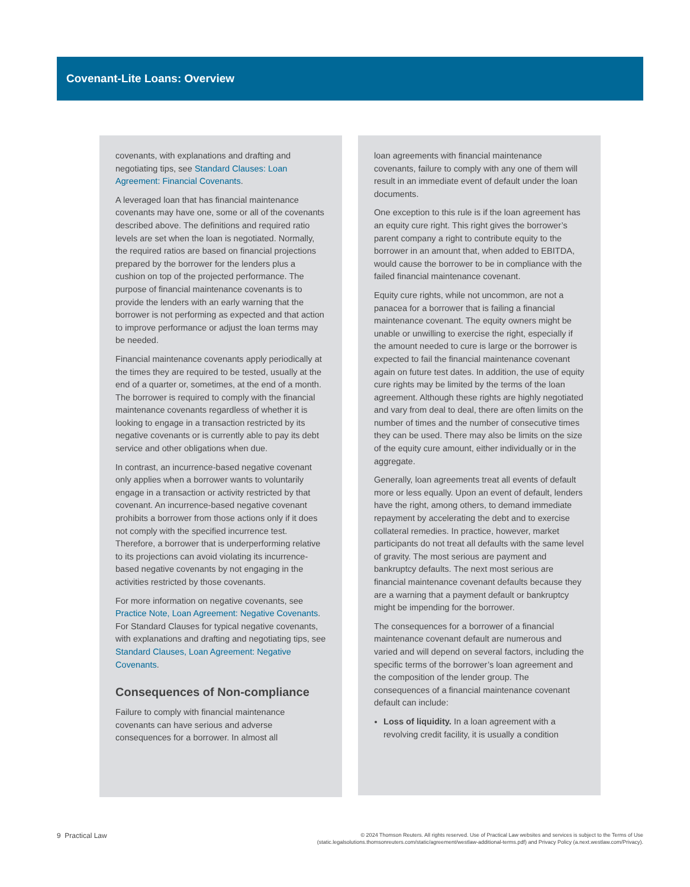Covenant-Lite Loans: Overview
covenants, with explanations and drafting and negotiating tips, see Standard Clauses: Loan Agreement: Financial Covenants.
A leveraged loan that has financial maintenance covenants may have one, some or all of the covenants described above. The definitions and required ratio levels are set when the loan is negotiated. Normally, the required ratios are based on financial projections prepared by the borrower for the lenders plus a cushion on top of the projected performance. The purpose of financial maintenance covenants is to provide the lenders with an early warning that the borrower is not performing as expected and that action to improve performance or adjust the loan terms may be needed.
Financial maintenance covenants apply periodically at the times they are required to be tested, usually at the end of a quarter or, sometimes, at the end of a month. The borrower is required to comply with the financial maintenance covenants regardless of whether it is looking to engage in a transaction restricted by its negative covenants or is currently able to pay its debt service and other obligations when due.
In contrast, an incurrence-based negative covenant only applies when a borrower wants to voluntarily engage in a transaction or activity restricted by that covenant. An incurrence-based negative covenant prohibits a borrower from those actions only if it does not comply with the specified incurrence test. Therefore, a borrower that is underperforming relative to its projections can avoid violating its incurrence-based negative covenants by not engaging in the activities restricted by those covenants.
For more information on negative covenants, see Practice Note, Loan Agreement: Negative Covenants. For Standard Clauses for typical negative covenants, with explanations and drafting and negotiating tips, see Standard Clauses, Loan Agreement: Negative Covenants.
Consequences of Non-compliance
Failure to comply with financial maintenance covenants can have serious and adverse consequences for a borrower. In almost all
loan agreements with financial maintenance covenants, failure to comply with any one of them will result in an immediate event of default under the loan documents.
One exception to this rule is if the loan agreement has an equity cure right. This right gives the borrower’s parent company a right to contribute equity to the borrower in an amount that, when added to EBITDA, would cause the borrower to be in compliance with the failed financial maintenance covenant.
Equity cure rights, while not uncommon, are not a panacea for a borrower that is failing a financial maintenance covenant. The equity owners might be unable or unwilling to exercise the right, especially if the amount needed to cure is large or the borrower is expected to fail the financial maintenance covenant again on future test dates. In addition, the use of equity cure rights may be limited by the terms of the loan agreement. Although these rights are highly negotiated and vary from deal to deal, there are often limits on the number of times and the number of consecutive times they can be used. There may also be limits on the size of the equity cure amount, either individually or in the aggregate.
Generally, loan agreements treat all events of default more or less equally. Upon an event of default, lenders have the right, among others, to demand immediate repayment by accelerating the debt and to exercise collateral remedies. In practice, however, market participants do not treat all defaults with the same level of gravity. The most serious are payment and bankruptcy defaults. The next most serious are financial maintenance covenant defaults because they are a warning that a payment default or bankruptcy might be impending for the borrower.
The consequences for a borrower of a financial maintenance covenant default are numerous and varied and will depend on several factors, including the specific terms of the borrower’s loan agreement and the composition of the lender group. The consequences of a financial maintenance covenant default can include:
Loss of liquidity. In a loan agreement with a revolving credit facility, it is usually a condition
9 Practical Law
© 2024 Thomson Reuters. All rights reserved. Use of Practical Law websites and services is subject to the Terms of Use
(static.legalsolutions.thomsonreuters.com/static/agreement/westlaw-additional-terms.pdf) and Privacy Policy (a.next.westlaw.com/Privacy).